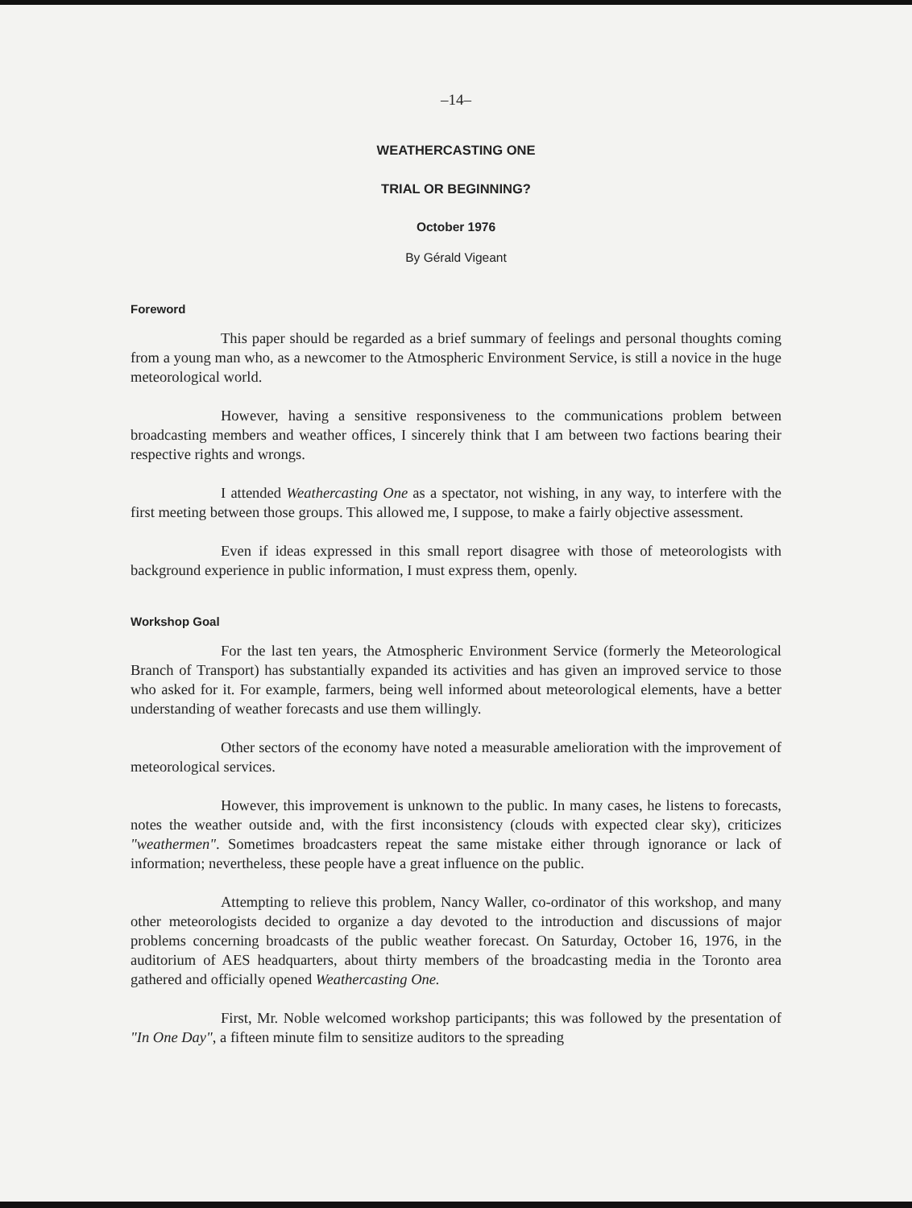–14–
WEATHERCASTING ONE
TRIAL OR BEGINNING?
October 1976
By Gérald Vigeant
Foreword
This paper should be regarded as a brief summary of feelings and personal thoughts coming from a young man who, as a newcomer to the Atmospheric Environment Service, is still a novice in the huge meteorological world.
However, having a sensitive responsiveness to the communications problem between broadcasting members and weather offices, I sincerely think that I am between two factions bearing their respective rights and wrongs.
I attended Weathercasting One as a spectator, not wishing, in any way, to interfere with the first meeting between those groups. This allowed me, I suppose, to make a fairly objective assessment.
Even if ideas expressed in this small report disagree with those of meteorologists with background experience in public information, I must express them, openly.
Workshop Goal
For the last ten years, the Atmospheric Environment Service (formerly the Meteorological Branch of Transport) has substantially expanded its activities and has given an improved service to those who asked for it. For example, farmers, being well informed about meteorological elements, have a better understanding of weather forecasts and use them willingly.
Other sectors of the economy have noted a measurable amelioration with the improvement of meteorological services.
However, this improvement is unknown to the public. In many cases, he listens to forecasts, notes the weather outside and, with the first inconsistency (clouds with expected clear sky), criticizes "weathermen". Sometimes broadcasters repeat the same mistake either through ignorance or lack of information; nevertheless, these people have a great influence on the public.
Attempting to relieve this problem, Nancy Waller, co-ordinator of this workshop, and many other meteorologists decided to organize a day devoted to the introduction and discussions of major problems concerning broadcasts of the public weather forecast. On Saturday, October 16, 1976, in the auditorium of AES headquarters, about thirty members of the broadcasting media in the Toronto area gathered and officially opened Weathercasting One.
First, Mr. Noble welcomed workshop participants; this was followed by the presentation of "In One Day", a fifteen minute film to sensitize auditors to the spreading